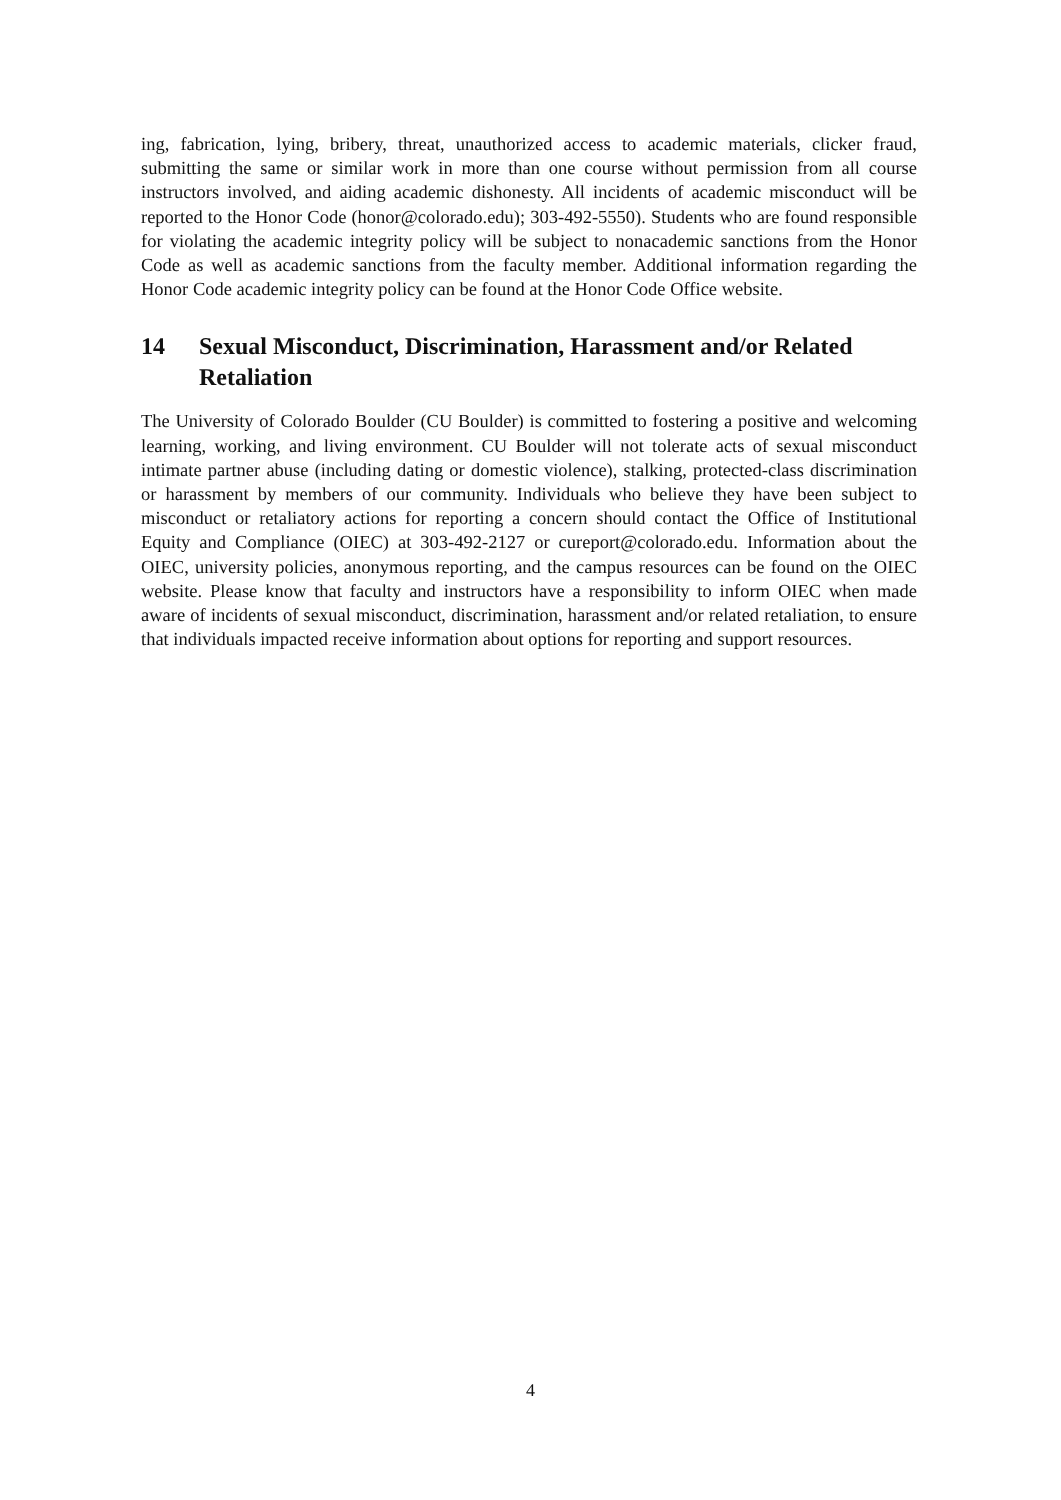ing, fabrication, lying, bribery, threat, unauthorized access to academic materials, clicker fraud, submitting the same or similar work in more than one course without permission from all course instructors involved, and aiding academic dishonesty. All incidents of academic misconduct will be reported to the Honor Code (honor@colorado.edu); 303-492-5550). Students who are found responsible for violating the academic integrity policy will be subject to nonacademic sanctions from the Honor Code as well as academic sanctions from the faculty member. Additional information regarding the Honor Code academic integrity policy can be found at the Honor Code Office website.
14 Sexual Misconduct, Discrimination, Harassment and/or Related Retaliation
The University of Colorado Boulder (CU Boulder) is committed to fostering a positive and welcoming learning, working, and living environment. CU Boulder will not tolerate acts of sexual misconduct intimate partner abuse (including dating or domestic violence), stalking, protected-class discrimination or harassment by members of our community. Individuals who believe they have been subject to misconduct or retaliatory actions for reporting a concern should contact the Office of Institutional Equity and Compliance (OIEC) at 303-492-2127 or cureport@colorado.edu. Information about the OIEC, university policies, anonymous reporting, and the campus resources can be found on the OIEC website. Please know that faculty and instructors have a responsibility to inform OIEC when made aware of incidents of sexual misconduct, discrimination, harassment and/or related retaliation, to ensure that individuals impacted receive information about options for reporting and support resources.
4